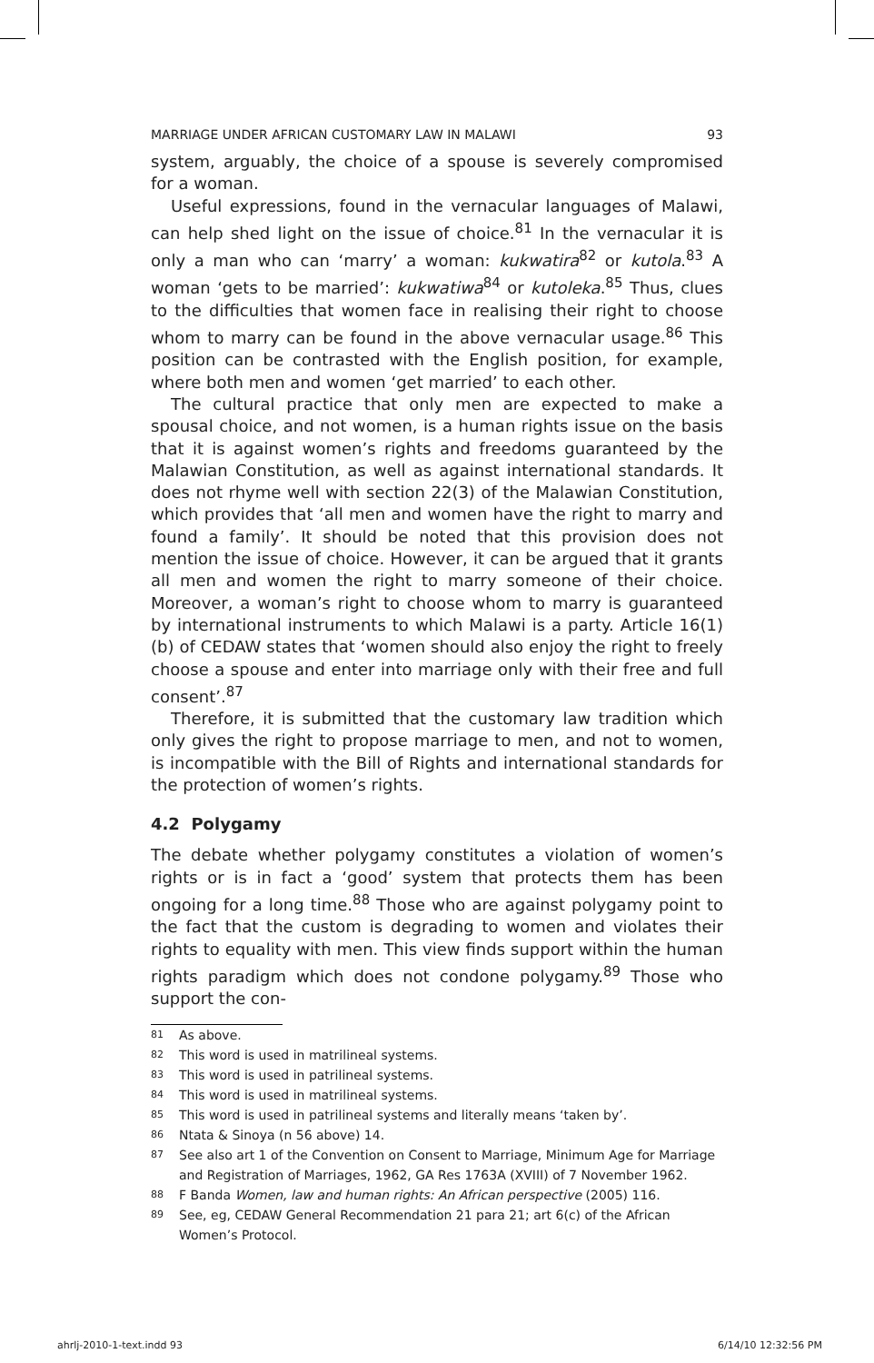MARRIAGE UNDER AFRICAN CUSTOMARY LAW IN MALAWI 93
system, arguably, the choice of a spouse is severely compromised for a woman.
Useful expressions, found in the vernacular languages of Malawi, can help shed light on the issue of choice.<sup>81</sup> In the vernacular it is only a man who can ‘marry’ a woman: kukwatira<sup>82</sup> or kutola.<sup>83</sup> A woman ‘gets to be married’: kukwatiwa<sup>84</sup> or kutoleka.<sup>85</sup> Thus, clues to the difficulties that women face in realising their right to choose whom to marry can be found in the above vernacular usage.<sup>86</sup> This position can be contrasted with the English position, for example, where both men and women ‘get married’ to each other.
The cultural practice that only men are expected to make a spousal choice, and not women, is a human rights issue on the basis that it is against women’s rights and freedoms guaranteed by the Malawian Constitution, as well as against international standards. It does not rhyme well with section 22(3) of the Malawian Constitution, which provides that ‘all men and women have the right to marry and found a family’. It should be noted that this provision does not mention the issue of choice. However, it can be argued that it grants all men and women the right to marry someone of their choice. Moreover, a woman’s right to choose whom to marry is guaranteed by international instruments to which Malawi is a party. Article 16(1)(b) of CEDAW states that ‘women should also enjoy the right to freely choose a spouse and enter into marriage only with their free and full consent’.<sup>87</sup>
Therefore, it is submitted that the customary law tradition which only gives the right to propose marriage to men, and not to women, is incompatible with the Bill of Rights and international standards for the protection of women’s rights.
4.2 Polygamy
The debate whether polygamy constitutes a violation of women’s rights or is in fact a ‘good’ system that protects them has been ongoing for a long time.<sup>88</sup> Those who are against polygamy point to the fact that the custom is degrading to women and violates their rights to equality with men. This view finds support within the human rights paradigm which does not condone polygamy.<sup>89</sup> Those who support the con-
<sup>81</sup> As above.
<sup>82</sup> This word is used in matrilineal systems.
<sup>83</sup> This word is used in patrilineal systems.
<sup>84</sup> This word is used in matrilineal systems.
<sup>85</sup> This word is used in patrilineal systems and literally means ‘taken by’.
<sup>86</sup> Ntata & Sinoya (n 56 above) 14.
<sup>87</sup> See also art 1 of the Convention on Consent to Marriage, Minimum Age for Marriage and Registration of Marriages, 1962, GA Res 1763A (XVIII) of 7 November 1962.
<sup>88</sup> F Banda Women, law and human rights: An African perspective (2005) 116.
<sup>89</sup> See, eg, CEDAW General Recommendation 21 para 21; art 6(c) of the African Women’s Protocol.
ahrlj-2010-1-text.indd 93 6/14/10 12:32:56 PM